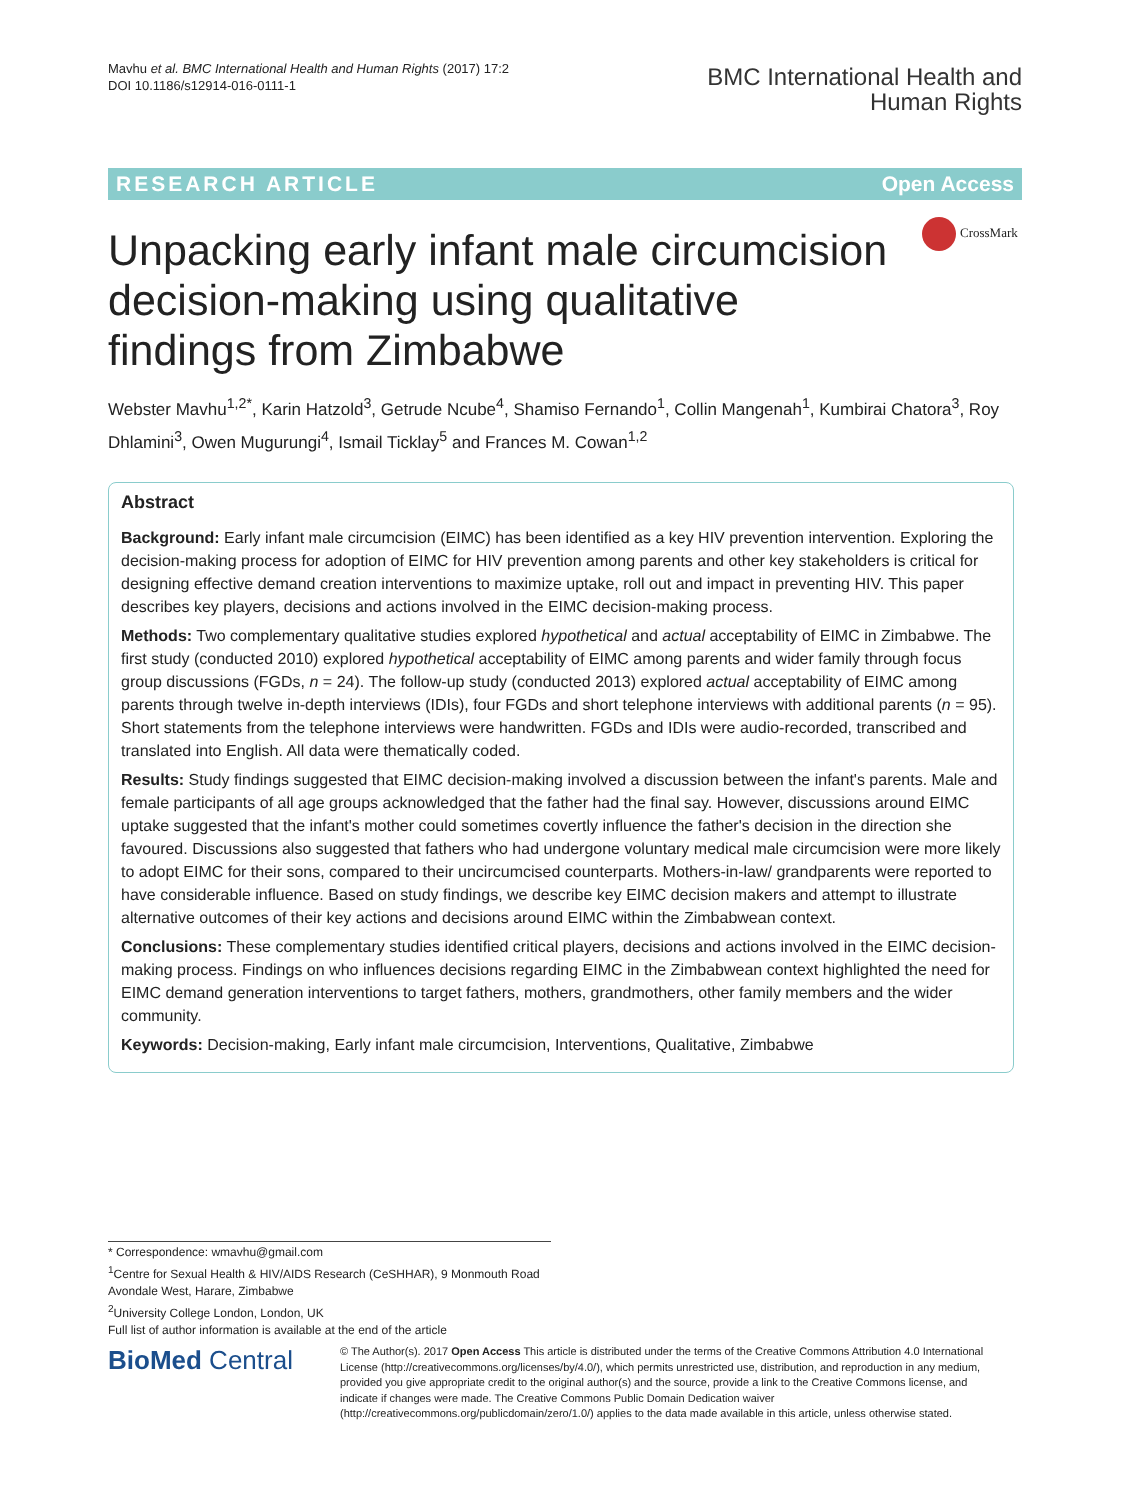Mavhu et al. BMC International Health and Human Rights (2017) 17:2
DOI 10.1186/s12914-016-0111-1
BMC International Health and
Human Rights
RESEARCH ARTICLE Open Access
Unpacking early infant male circumcision decision-making using qualitative findings from Zimbabwe
CrossMark
Webster Mavhu<sup>1,2*</sup>, Karin Hatzold<sup>3</sup>, Getrude Ncube<sup>4</sup>, Shamiso Fernando<sup>1</sup>, Collin Mangenah<sup>1</sup>, Kumbirai Chatora<sup>3</sup>, Roy Dhlamini<sup>3</sup>, Owen Mugurungi<sup>4</sup>, Ismail Ticklay<sup>5</sup> and Frances M. Cowan<sup>1,2</sup>
Abstract
Background: Early infant male circumcision (EIMC) has been identified as a key HIV prevention intervention. Exploring the decision-making process for adoption of EIMC for HIV prevention among parents and other key stakeholders is critical for designing effective demand creation interventions to maximize uptake, roll out and impact in preventing HIV. This paper describes key players, decisions and actions involved in the EIMC decision-making process.
Methods: Two complementary qualitative studies explored hypothetical and actual acceptability of EIMC in Zimbabwe. The first study (conducted 2010) explored hypothetical acceptability of EIMC among parents and wider family through focus group discussions (FGDs, n = 24). The follow-up study (conducted 2013) explored actual acceptability of EIMC among parents through twelve in-depth interviews (IDIs), four FGDs and short telephone interviews with additional parents (n = 95). Short statements from the telephone interviews were handwritten. FGDs and IDIs were audio-recorded, transcribed and translated into English. All data were thematically coded.
Results: Study findings suggested that EIMC decision-making involved a discussion between the infant's parents. Male and female participants of all age groups acknowledged that the father had the final say. However, discussions around EIMC uptake suggested that the infant's mother could sometimes covertly influence the father's decision in the direction she favoured. Discussions also suggested that fathers who had undergone voluntary medical male circumcision were more likely to adopt EIMC for their sons, compared to their uncircumcised counterparts. Mothers-in-law/ grandparents were reported to have considerable influence. Based on study findings, we describe key EIMC decision makers and attempt to illustrate alternative outcomes of their key actions and decisions around EIMC within the Zimbabwean context.
Conclusions: These complementary studies identified critical players, decisions and actions involved in the EIMC decision-making process. Findings on who influences decisions regarding EIMC in the Zimbabwean context highlighted the need for EIMC demand generation interventions to target fathers, mothers, grandmothers, other family members and the wider community.
Keywords: Decision-making, Early infant male circumcision, Interventions, Qualitative, Zimbabwe
* Correspondence: wmavhu@gmail.com
<sup>1</sup> Centre for Sexual Health & HIV/AIDS Research (CeSHHAR), 9 Monmouth Road Avondale West, Harare, Zimbabwe
<sup>2</sup> University College London, London, UK
Full list of author information is available at the end of the article
BioMed Central
© The Author(s). 2017 Open Access This article is distributed under the terms of the Creative Commons Attribution 4.0 International License (http://creativecommons.org/licenses/by/4.0/), which permits unrestricted use, distribution, and reproduction in any medium, provided you give appropriate credit to the original author(s) and the source, provide a link to the Creative Commons license, and indicate if changes were made. The Creative Commons Public Domain Dedication waiver (http://creativecommons.org/publicdomain/zero/1.0/) applies to the data made available in this article, unless otherwise stated.